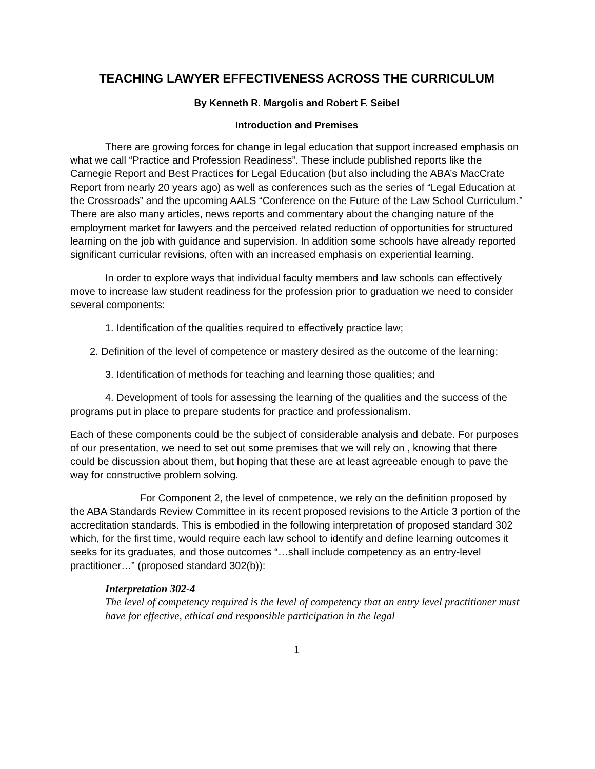TEACHING LAWYER EFFECTIVENESS ACROSS THE CURRICULUM
By Kenneth R. Margolis and Robert F. Seibel
Introduction and Premises
There are growing forces for change in legal education that support increased emphasis on what we call “Practice and Profession Readiness”. These include published reports like the Carnegie Report and Best Practices for Legal Education (but also including the ABA’s MacCrate Report from nearly 20 years ago) as well as conferences such as the series of “Legal Education at the Crossroads” and the upcoming AALS “Conference on the Future of the Law School Curriculum.” There are also many articles, news reports and commentary about the changing nature of the employment market for lawyers and the perceived related reduction of opportunities for structured learning on the job with guidance and supervision. In addition some schools have already reported significant curricular revisions, often with an increased emphasis on experiential learning.
In order to explore ways that individual faculty members and law schools can effectively move to increase law student readiness for the profession prior to graduation we need to consider several components:
1. Identification of the qualities required to effectively practice law;
2. Definition of the level of competence or mastery desired as the outcome of the learning;
3. Identification of methods for teaching and learning those qualities; and
4. Development of tools for assessing the learning of the qualities and the success of the programs put in place to prepare students for practice and professionalism.
Each of these components could be the subject of considerable analysis and debate. For purposes of our presentation, we need to set out some premises that we will rely on , knowing that there could be discussion about them, but hoping that these are at least agreeable enough to pave the way for constructive problem solving.
For Component 2, the level of competence, we rely on the definition proposed by the ABA Standards Review Committee in its recent proposed revisions to the Article 3 portion of the accreditation standards. This is embodied in the following interpretation of proposed standard 302 which, for the first time, would require each law school to identify and define learning outcomes it seeks for its graduates, and those outcomes “…shall include competency as an entry-level practitioner…” (proposed standard 302(b)):
Interpretation 302-4
The level of competency required is the level of competency that an entry level practitioner must have for effective, ethical and responsible participation in the legal
1